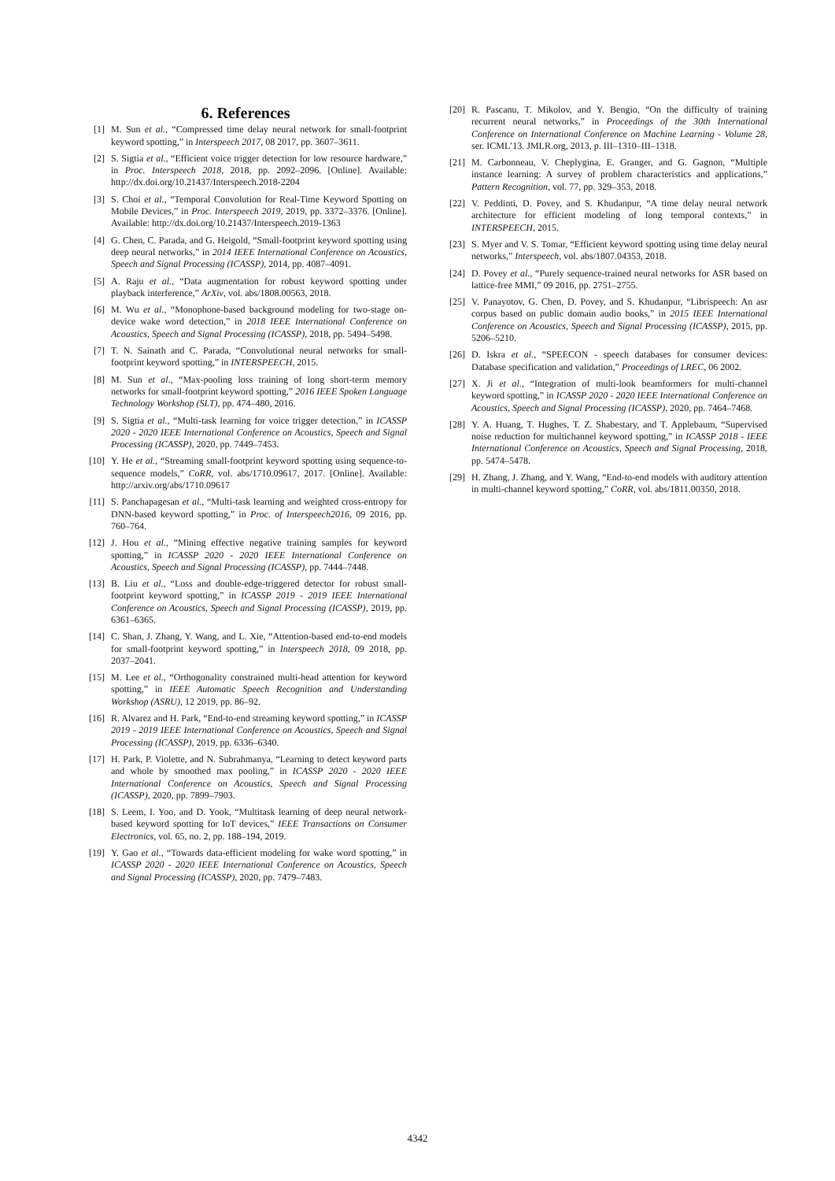6. References
[1] M. Sun et al., “Compressed time delay neural network for small-footprint keyword spotting,” in Interspeech 2017, 08 2017, pp. 3607–3611.
[2] S. Sigtia et al., “Efficient voice trigger detection for low resource hardware,” in Proc. Interspeech 2018, 2018, pp. 2092–2096. [Online]. Available: http://dx.doi.org/10.21437/Interspeech.2018-2204
[3] S. Choi et al., “Temporal Convolution for Real-Time Keyword Spotting on Mobile Devices,” in Proc. Interspeech 2019, 2019, pp. 3372–3376. [Online]. Available: http://dx.doi.org/10.21437/Interspeech.2019-1363
[4] G. Chen, C. Parada, and G. Heigold, “Small-footprint keyword spotting using deep neural networks,” in 2014 IEEE International Conference on Acoustics, Speech and Signal Processing (ICASSP), 2014, pp. 4087–4091.
[5] A. Raju et al., “Data augmentation for robust keyword spotting under playback interference,” ArXiv, vol. abs/1808.00563, 2018.
[6] M. Wu et al., “Monophone-based background modeling for two-stage on-device wake word detection,” in 2018 IEEE International Conference on Acoustics, Speech and Signal Processing (ICASSP), 2018, pp. 5494–5498.
[7] T. N. Sainath and C. Parada, “Convolutional neural networks for small-footprint keyword spotting,” in INTERSPEECH, 2015.
[8] M. Sun et al., “Max-pooling loss training of long short-term memory networks for small-footprint keyword spotting,” 2016 IEEE Spoken Language Technology Workshop (SLT), pp. 474–480, 2016.
[9] S. Sigtia et al., “Multi-task learning for voice trigger detection,” in ICASSP 2020 - 2020 IEEE International Conference on Acoustics, Speech and Signal Processing (ICASSP), 2020, pp. 7449–7453.
[10] Y. He et al., “Streaming small-footprint keyword spotting using sequence-to-sequence models,” CoRR, vol. abs/1710.09617, 2017. [Online]. Available: http://arxiv.org/abs/1710.09617
[11] S. Panchapagesan et al., “Multi-task learning and weighted cross-entropy for DNN-based keyword spotting,” in Proc. of Interspeech2016, 09 2016, pp. 760–764.
[12] J. Hou et al., “Mining effective negative training samples for keyword spotting,” in ICASSP 2020 - 2020 IEEE International Conference on Acoustics, Speech and Signal Processing (ICASSP), pp. 7444–7448.
[13] B. Liu et al., “Loss and double-edge-triggered detector for robust small-footprint keyword spotting,” in ICASSP 2019 - 2019 IEEE International Conference on Acoustics, Speech and Signal Processing (ICASSP), 2019, pp. 6361–6365.
[14] C. Shan, J. Zhang, Y. Wang, and L. Xie, “Attention-based end-to-end models for small-footprint keyword spotting,” in Interspeech 2018, 09 2018, pp. 2037–2041.
[15] M. Lee et al., “Orthogonality constrained multi-head attention for keyword spotting,” in IEEE Automatic Speech Recognition and Understanding Workshop (ASRU), 12 2019, pp. 86–92.
[16] R. Alvarez and H. Park, “End-to-end streaming keyword spotting,” in ICASSP 2019 - 2019 IEEE International Conference on Acoustics, Speech and Signal Processing (ICASSP), 2019, pp. 6336–6340.
[17] H. Park, P. Violette, and N. Subrahmanya, “Learning to detect keyword parts and whole by smoothed max pooling,” in ICASSP 2020 - 2020 IEEE International Conference on Acoustics, Speech and Signal Processing (ICASSP), 2020, pp. 7899–7903.
[18] S. Leem, I. Yoo, and D. Yook, “Multitask learning of deep neural network-based keyword spotting for IoT devices,” IEEE Transactions on Consumer Electronics, vol. 65, no. 2, pp. 188–194, 2019.
[19] Y. Gao et al., “Towards data-efficient modeling for wake word spotting,” in ICASSP 2020 - 2020 IEEE International Conference on Acoustics, Speech and Signal Processing (ICASSP), 2020, pp. 7479–7483.
[20] R. Pascanu, T. Mikolov, and Y. Bengio, “On the difficulty of training recurrent neural networks,” in Proceedings of the 30th International Conference on International Conference on Machine Learning - Volume 28, ser. ICML’13. JMLR.org, 2013, p. III–1310–III–1318.
[21] M. Carbonneau, V. Cheplygina, E. Granger, and G. Gagnon, “Multiple instance learning: A survey of problem characteristics and applications,” Pattern Recognition, vol. 77, pp. 329–353, 2018.
[22] V. Peddinti, D. Povey, and S. Khudanpur, “A time delay neural network architecture for efficient modeling of long temporal contexts,” in INTERSPEECH, 2015.
[23] S. Myer and V. S. Tomar, “Efficient keyword spotting using time delay neural networks,” Interspeech, vol. abs/1807.04353, 2018.
[24] D. Povey et al., “Purely sequence-trained neural networks for ASR based on lattice-free MMI,” 09 2016, pp. 2751–2755.
[25] V. Panayotov, G. Chen, D. Povey, and S. Khudanpur, “Librispeech: An asr corpus based on public domain audio books,” in 2015 IEEE International Conference on Acoustics, Speech and Signal Processing (ICASSP), 2015, pp. 5206–5210.
[26] D. Iskra et al., “SPEECON - speech databases for consumer devices: Database specification and validation,” Proceedings of LREC, 06 2002.
[27] X. Ji et al., “Integration of multi-look beamformers for multi-channel keyword spotting,” in ICASSP 2020 - 2020 IEEE International Conference on Acoustics, Speech and Signal Processing (ICASSP), 2020, pp. 7464–7468.
[28] Y. A. Huang, T. Hughes, T. Z. Shabestary, and T. Applebaum, “Supervised noise reduction for multichannel keyword spotting,” in ICASSP 2018 - IEEE International Conference on Acoustics, Speech and Signal Processing, 2018, pp. 5474–5478.
[29] H. Zhang, J. Zhang, and Y. Wang, “End-to-end models with auditory attention in multi-channel keyword spotting,” CoRR, vol. abs/1811.00350, 2018.
4342